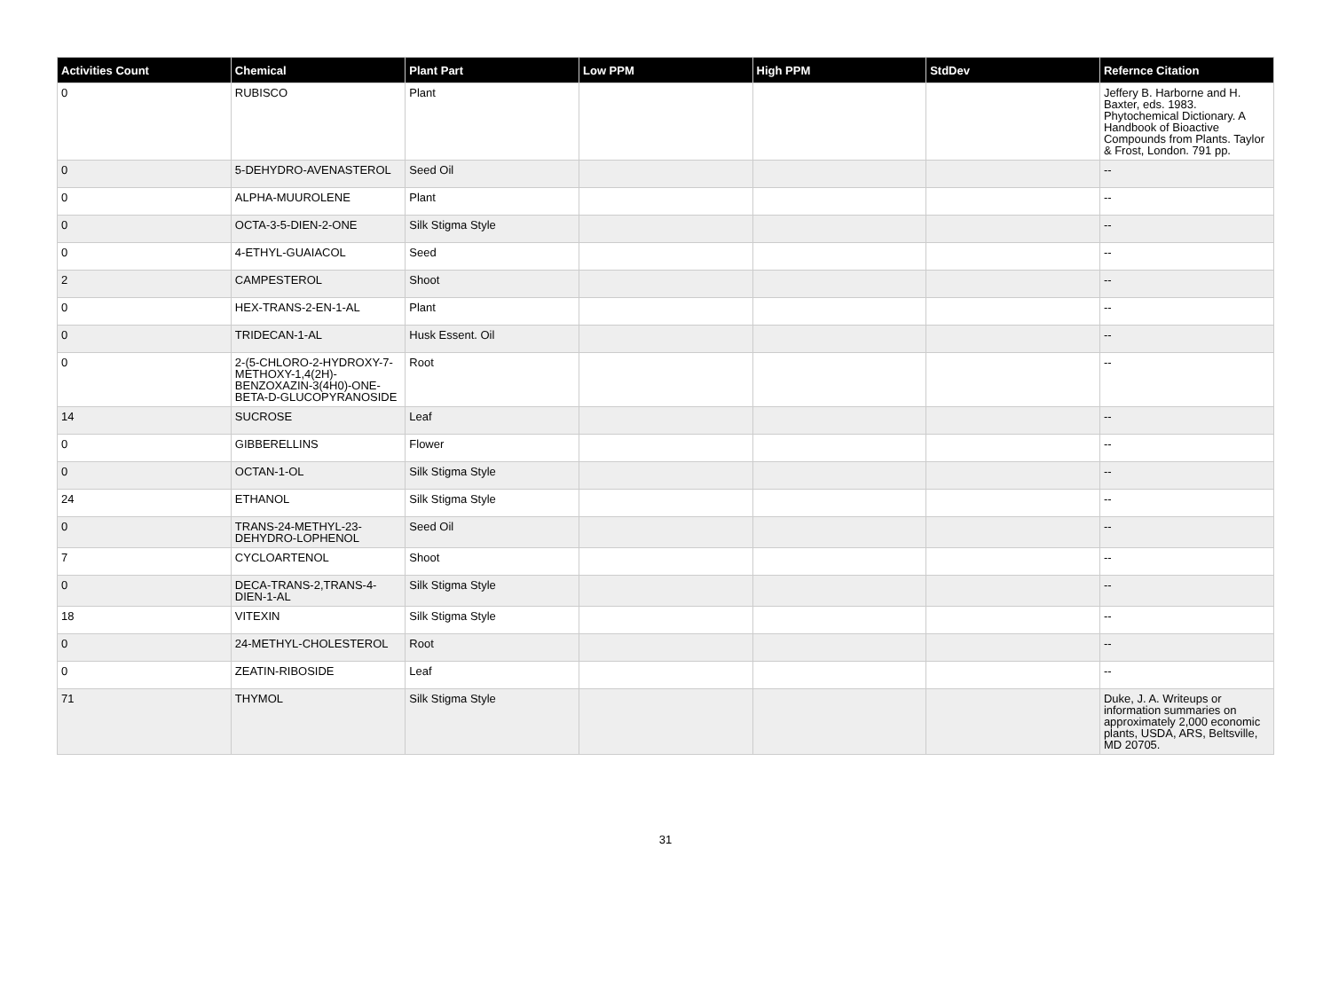| Activities Count | Chemical | Plant Part | Low PPM | High PPM | StdDev | Refernce Citation |
| --- | --- | --- | --- | --- | --- | --- |
| 0 | RUBISCO | Plant | | | | Jeffery B. Harborne and H. Baxter, eds. 1983. Phytochemical Dictionary. A Handbook of Bioactive Compounds from Plants. Taylor & Frost, London. 791 pp. |
| 0 | 5-DEHYDRO-AVENASTEROL | Seed Oil | | | | -- |
| 0 | ALPHA-MUUROLENE | Plant | | | | -- |
| 0 | OCTA-3-5-DIEN-2-ONE | Silk Stigma Style | | | | -- |
| 0 | 4-ETHYL-GUAIACOL | Seed | | | | -- |
| 2 | CAMPESTEROL | Shoot | | | | -- |
| 0 | HEX-TRANS-2-EN-1-AL | Plant | | | | -- |
| 0 | TRIDECAN-1-AL | Husk Essent. Oil | | | | -- |
| 0 | 2-(5-CHLORO-2-HYDROXY-7-METHOXY-1,4(2H)-BENZOXAZIN-3(4H0)-ONE-BETA-D-GLUCOPYRANOSIDE | Root | | | | -- |
| 14 | SUCROSE | Leaf | | | | -- |
| 0 | GIBBERELLINS | Flower | | | | -- |
| 0 | OCTAN-1-OL | Silk Stigma Style | | | | -- |
| 24 | ETHANOL | Silk Stigma Style | | | | -- |
| 0 | TRANS-24-METHYL-23-DEHYDRO-LOPHENOL | Seed Oil | | | | -- |
| 7 | CYCLOARTENOL | Shoot | | | | -- |
| 0 | DECA-TRANS-2,TRANS-4-DIEN-1-AL | Silk Stigma Style | | | | -- |
| 18 | VITEXIN | Silk Stigma Style | | | | -- |
| 0 | 24-METHYL-CHOLESTEROL | Root | | | | -- |
| 0 | ZEATIN-RIBOSIDE | Leaf | | | | -- |
| 71 | THYMOL | Silk Stigma Style | | | | Duke, J. A. Writeups or information summaries on approximately 2,000 economic plants, USDA, ARS, Beltsville, MD 20705. |
31